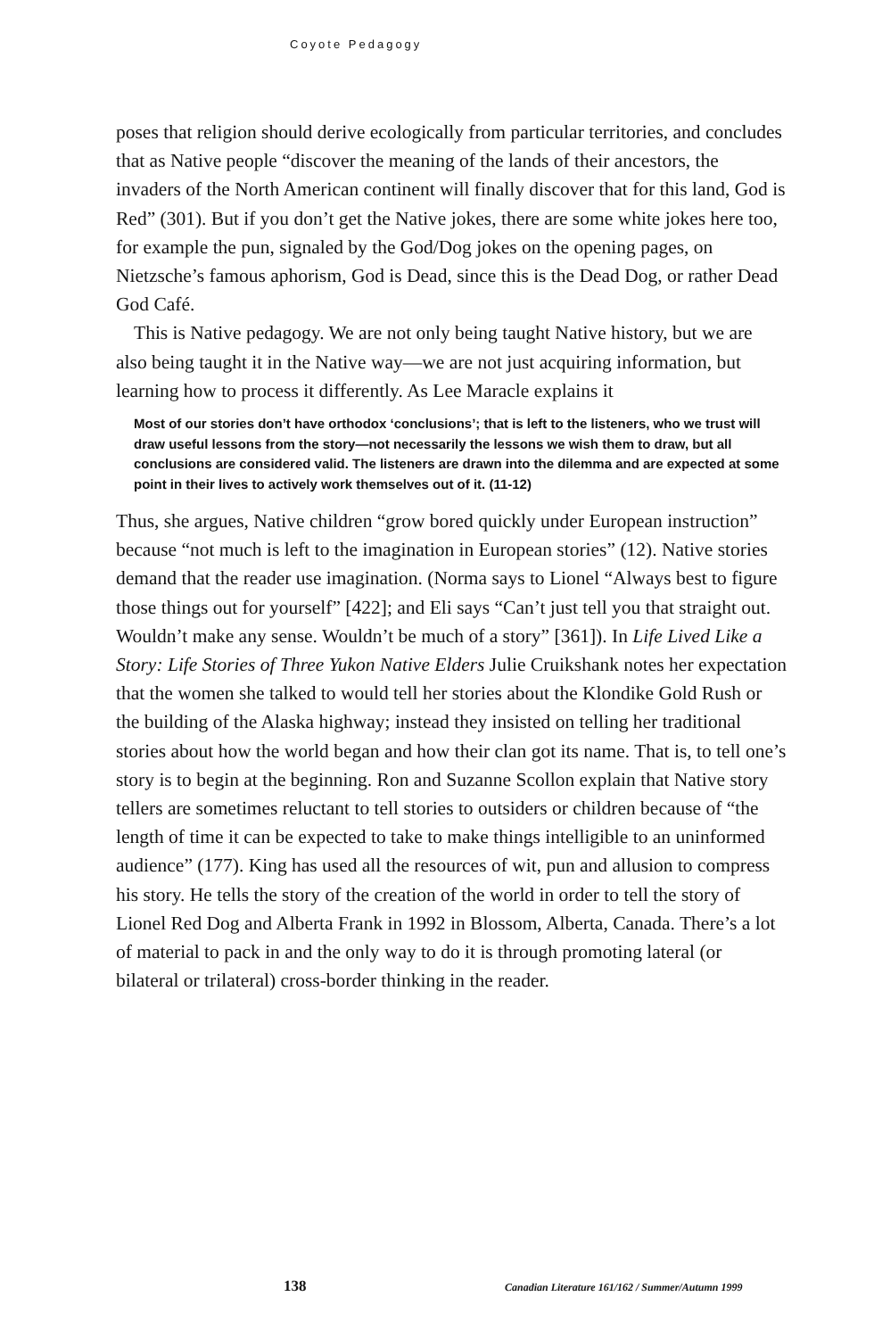Coyote Pedagogy
poses that religion should derive ecologically from particular territories, and concludes that as Native people “discover the meaning of the lands of their ancestors, the invaders of the North American continent will finally discover that for this land, God is Red” (301). But if you don’t get the Native jokes, there are some white jokes here too, for example the pun, signaled by the God/Dog jokes on the opening pages, on Nietzsche’s famous aphorism, God is Dead, since this is the Dead Dog, or rather Dead God Café.
This is Native pedagogy. We are not only being taught Native history, but we are also being taught it in the Native way—we are not just acquiring information, but learning how to process it differently. As Lee Maracle explains it
Most of our stories don’t have orthodox ‘conclusions’; that is left to the listeners, who we trust will draw useful lessons from the story—not necessarily the lessons we wish them to draw, but all conclusions are considered valid. The listeners are drawn into the dilemma and are expected at some point in their lives to actively work themselves out of it. (11-12)
Thus, she argues, Native children “grow bored quickly under European instruction” because “not much is left to the imagination in European stories” (12). Native stories demand that the reader use imagination. (Norma says to Lionel “Always best to figure those things out for yourself” [422]; and Eli says “Can’t just tell you that straight out. Wouldn’t make any sense. Wouldn’t be much of a story” [361]). In Life Lived Like a Story: Life Stories of Three Yukon Native Elders Julie Cruikshank notes her expectation that the women she talked to would tell her stories about the Klondike Gold Rush or the building of the Alaska highway; instead they insisted on telling her traditional stories about how the world began and how their clan got its name. That is, to tell one’s story is to begin at the beginning. Ron and Suzanne Scollon explain that Native story tellers are sometimes reluctant to tell stories to outsiders or children because of “the length of time it can be expected to take to make things intelligible to an uninformed audience” (177). King has used all the resources of wit, pun and allusion to compress his story. He tells the story of the creation of the world in order to tell the story of Lionel Red Dog and Alberta Frank in 1992 in Blossom, Alberta, Canada. There’s a lot of material to pack in and the only way to do it is through promoting lateral (or bilateral or trilateral) cross-border thinking in the reader.
138 Canadian Literature 161/162 / Summer/Autumn 1999